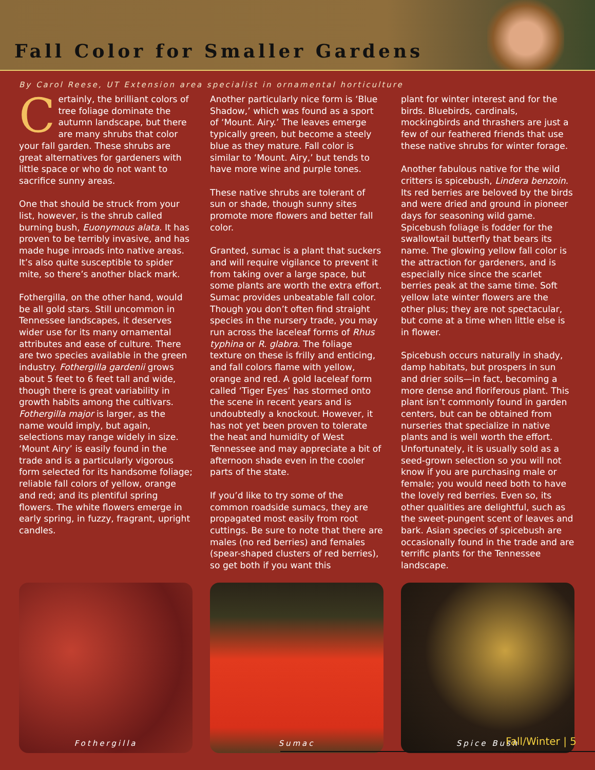Fall Color for Smaller Gardens
By Carol Reese, UT Extension area specialist in ornamental horticulture
Certainly, the brilliant colors of tree foliage dominate the autumn landscape, but there are many shrubs that color your fall garden. These shrubs are great alternatives for gardeners with little space or who do not want to sacrifice sunny areas.
One that should be struck from your list, however, is the shrub called burning bush, Euonymous alata. It has proven to be terribly invasive, and has made huge inroads into native areas. It’s also quite susceptible to spider mite, so there’s another black mark.
Fothergilla, on the other hand, would be all gold stars. Still uncommon in Tennessee landscapes, it deserves wider use for its many ornamental attributes and ease of culture. There are two species available in the green industry. Fothergilla gardenii grows about 5 feet to 6 feet tall and wide, though there is great variability in growth habits among the cultivars. Fothergilla major is larger, as the name would imply, but again, selections may range widely in size. ‘Mount Airy’ is easily found in the trade and is a particularly vigorous form selected for its handsome foliage; reliable fall colors of yellow, orange and red; and its plentiful spring flowers. The white flowers emerge in early spring, in fuzzy, fragrant, upright candles.
Another particularly nice form is ‘Blue Shadow,’ which was found as a sport of ‘Mount. Airy.’ The leaves emerge typically green, but become a steely blue as they mature. Fall color is similar to ‘Mount. Airy,’ but tends to have more wine and purple tones.
These native shrubs are tolerant of sun or shade, though sunny sites promote more flowers and better fall color.
Granted, sumac is a plant that suckers and will require vigilance to prevent it from taking over a large space, but some plants are worth the extra effort. Sumac provides unbeatable fall color. Though you don’t often find straight species in the nursery trade, you may run across the laceleaf forms of Rhus typhina or R. glabra. The foliage texture on these is frilly and enticing, and fall colors flame with yellow, orange and red. A gold laceleaf form called ‘Tiger Eyes’ has stormed onto the scene in recent years and is undoubtedly a knockout. However, it has not yet been proven to tolerate the heat and humidity of West Tennessee and may appreciate a bit of afternoon shade even in the cooler parts of the state.
If you’d like to try some of the common roadside sumacs, they are propagated most easily from root cuttings. Be sure to note that there are males (no red berries) and females (spear-shaped clusters of red berries), so get both if you want this
plant for winter interest and for the birds. Bluebirds, cardinals, mockingbirds and thrashers are just a few of our feathered friends that use these native shrubs for winter forage.
Another fabulous native for the wild critters is spicebush, Lindera benzoin. Its red berries are beloved by the birds and were dried and ground in pioneer days for seasoning wild game. Spicebush foliage is fodder for the swallowtail butterfly that bears its name. The glowing yellow fall color is the attraction for gardeners, and is especially nice since the scarlet berries peak at the same time. Soft yellow late winter flowers are the other plus; they are not spectacular, but come at a time when little else is in flower.
Spicebush occurs naturally in shady, damp habitats, but prospers in sun and drier soils—in fact, becoming a more dense and floriferous plant. This plant isn’t commonly found in garden centers, but can be obtained from nurseries that specialize in native plants and is well worth the effort. Unfortunately, it is usually sold as a seed-grown selection so you will not know if you are purchasing male or female; you would need both to have the lovely red berries. Even so, its other qualities are delightful, such as the sweet-pungent scent of leaves and bark. Asian species of spicebush are occasionally found in the trade and are terrific plants for the Tennessee landscape.
Fothergilla Sumac Spice Bush
Fall/Winter | 5